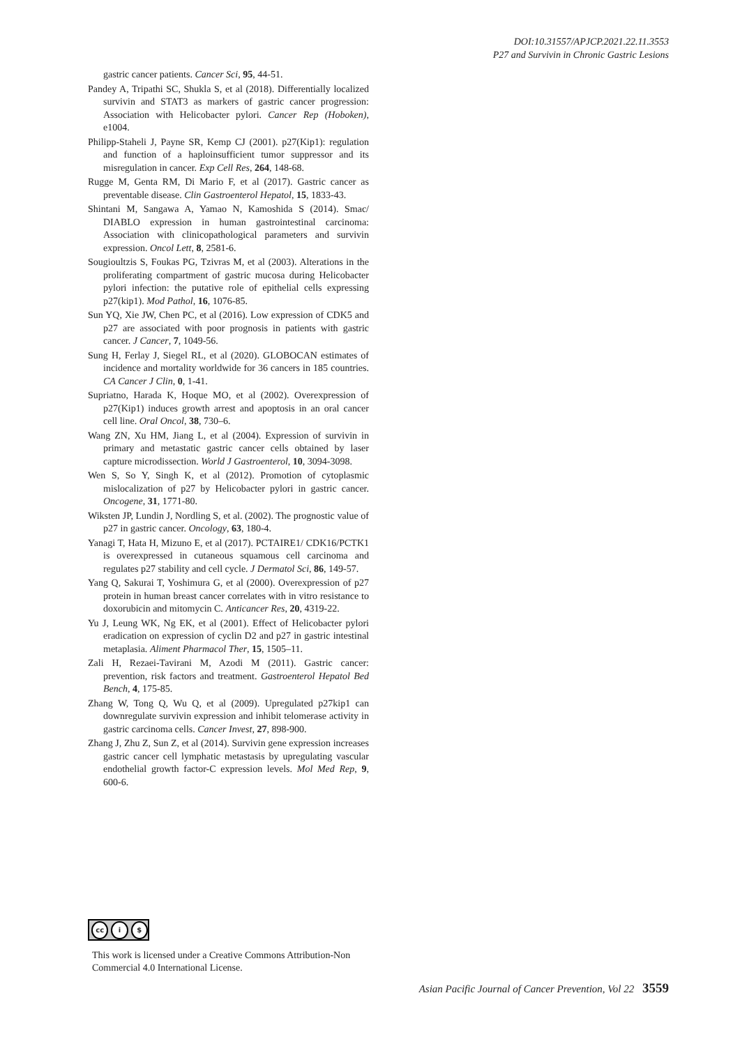DOI:10.31557/APJCP.2021.22.11.3553
P27 and Survivin in Chronic Gastric Lesions
gastric cancer patients. Cancer Sci, 95, 44-51.
Pandey A, Tripathi SC, Shukla S, et al (2018). Differentially localized survivin and STAT3 as markers of gastric cancer progression: Association with Helicobacter pylori. Cancer Rep (Hoboken), e1004.
Philipp-Staheli J, Payne SR, Kemp CJ (2001). p27(Kip1): regulation and function of a haploinsufficient tumor suppressor and its misregulation in cancer. Exp Cell Res, 264, 148-68.
Rugge M, Genta RM, Di Mario F, et al (2017). Gastric cancer as preventable disease. Clin Gastroenterol Hepatol, 15, 1833-43.
Shintani M, Sangawa A, Yamao N, Kamoshida S (2014). Smac/ DIABLO expression in human gastrointestinal carcinoma: Association with clinicopathological parameters and survivin expression. Oncol Lett, 8, 2581-6.
Sougioultzis S, Foukas PG, Tzivras M, et al (2003). Alterations in the proliferating compartment of gastric mucosa during Helicobacter pylori infection: the putative role of epithelial cells expressing p27(kip1). Mod Pathol, 16, 1076-85.
Sun YQ, Xie JW, Chen PC, et al (2016). Low expression of CDK5 and p27 are associated with poor prognosis in patients with gastric cancer. J Cancer, 7, 1049-56.
Sung H, Ferlay J, Siegel RL, et al (2020). GLOBOCAN estimates of incidence and mortality worldwide for 36 cancers in 185 countries. CA Cancer J Clin, 0, 1-41.
Supriatno, Harada K, Hoque MO, et al (2002). Overexpression of p27(Kip1) induces growth arrest and apoptosis in an oral cancer cell line. Oral Oncol, 38, 730–6.
Wang ZN, Xu HM, Jiang L, et al (2004). Expression of survivin in primary and metastatic gastric cancer cells obtained by laser capture microdissection. World J Gastroenterol, 10, 3094-3098.
Wen S, So Y, Singh K, et al (2012). Promotion of cytoplasmic mislocalization of p27 by Helicobacter pylori in gastric cancer. Oncogene, 31, 1771-80.
Wiksten JP, Lundin J, Nordling S, et al. (2002). The prognostic value of p27 in gastric cancer. Oncology, 63, 180-4.
Yanagi T, Hata H, Mizuno E, et al (2017). PCTAIRE1/ CDK16/PCTK1 is overexpressed in cutaneous squamous cell carcinoma and regulates p27 stability and cell cycle. J Dermatol Sci, 86, 149-57.
Yang Q, Sakurai T, Yoshimura G, et al (2000). Overexpression of p27 protein in human breast cancer correlates with in vitro resistance to doxorubicin and mitomycin C. Anticancer Res, 20, 4319-22.
Yu J, Leung WK, Ng EK, et al (2001). Effect of Helicobacter pylori eradication on expression of cyclin D2 and p27 in gastric intestinal metaplasia. Aliment Pharmacol Ther, 15, 1505–11.
Zali H, Rezaei-Tavirani M, Azodi M (2011). Gastric cancer: prevention, risk factors and treatment. Gastroenterol Hepatol Bed Bench, 4, 175-85.
Zhang W, Tong Q, Wu Q, et al (2009). Upregulated p27kip1 can downregulate survivin expression and inhibit telomerase activity in gastric carcinoma cells. Cancer Invest, 27, 898-900.
Zhang J, Zhu Z, Sun Z, et al (2014). Survivin gene expression increases gastric cancer cell lymphatic metastasis by upregulating vascular endothelial growth factor-C expression levels. Mol Med Rep, 9, 600-6.
cc i $
This work is licensed under a Creative Commons Attribution-Non Commercial 4.0 International License.
Asian Pacific Journal of Cancer Prevention, Vol 22 3559